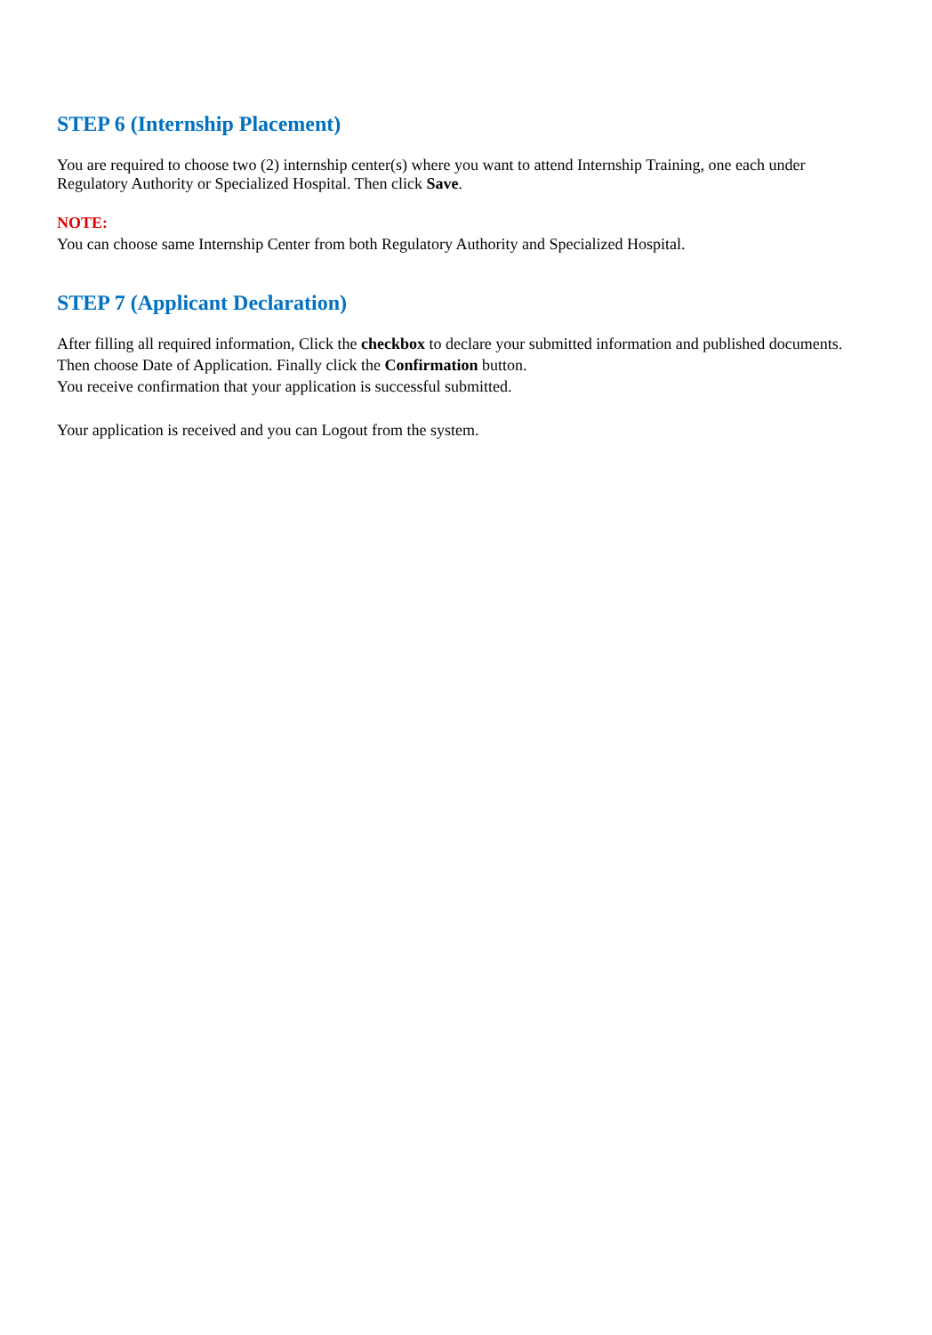STEP 6 (Internship Placement)
You are required to choose two (2) internship center(s) where you want to attend Internship Training, one each under Regulatory Authority or Specialized Hospital. Then click Save.
NOTE:
You can choose same Internship Center from both Regulatory Authority and Specialized Hospital.
STEP 7 (Applicant Declaration)
After filling all required information, Click the checkbox to declare your submitted information and published documents. Then choose Date of Application. Finally click the Confirmation button.
You receive confirmation that your application is successful submitted.
Your application is received and you can Logout from the system.